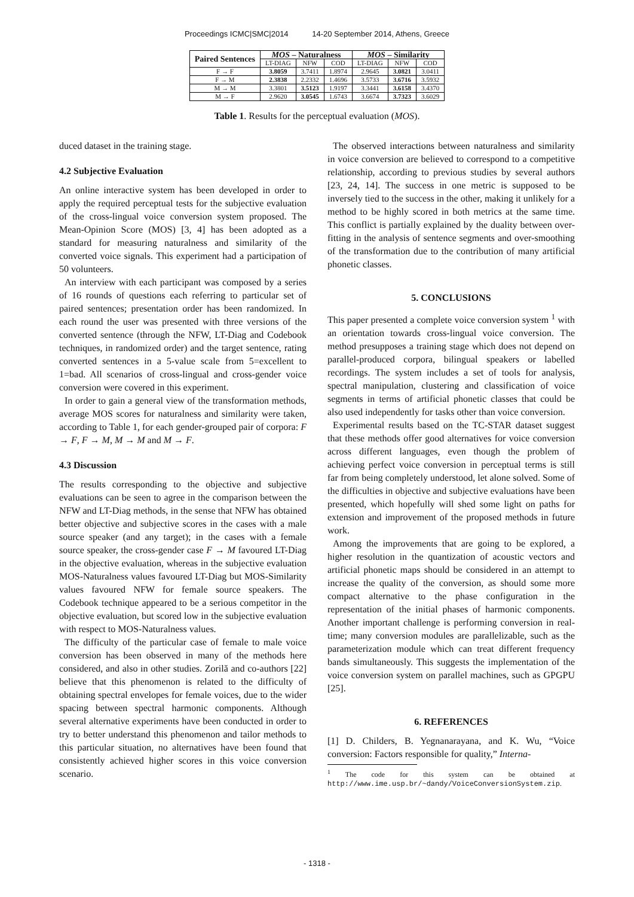Proceedings ICMC|SMC|2014 14-20 September 2014, Athens, Greece
| Paired Sentences | MOS – Naturalness | | | MOS – Similarity | | |
| --- | --- | --- | --- | --- | --- | --- |
| | LT-DIAG | NFW | COD | LT-DIAG | NFW | COD |
| F → F | 3.8059 | 3.7411 | 1.8974 | 2.9645 | 3.0821 | 3.0411 |
| F → M | 2.3838 | 2.2332 | 1.4696 | 3.5733 | 3.6716 | 3.5932 |
| M → M | 3.3801 | 3.5123 | 1.9197 | 3.3441 | 3.6158 | 3.4370 |
| M → F | 2.9620 | 3.0545 | 1.6743 | 3.6674 | 3.7323 | 3.6029 |
Table 1. Results for the perceptual evaluation (MOS).
duced dataset in the training stage.
4.2 Subjective Evaluation
An online interactive system has been developed in order to apply the required perceptual tests for the subjective evaluation of the cross-lingual voice conversion system proposed. The Mean-Opinion Score (MOS) [3, 4] has been adopted as a standard for measuring naturalness and similarity of the converted voice signals. This experiment had a participation of 50 volunteers.
An interview with each participant was composed by a series of 16 rounds of questions each referring to particular set of paired sentences; presentation order has been randomized. In each round the user was presented with three versions of the converted sentence (through the NFW, LT-Diag and Codebook techniques, in randomized order) and the target sentence, rating converted sentences in a 5-value scale from 5=excellent to 1=bad. All scenarios of cross-lingual and cross-gender voice conversion were covered in this experiment.
In order to gain a general view of the transformation methods, average MOS scores for naturalness and similarity were taken, according to Table 1, for each gender-grouped pair of corpora: F → F, F → M, M → M and M → F.
4.3 Discussion
The results corresponding to the objective and subjective evaluations can be seen to agree in the comparison between the NFW and LT-Diag methods, in the sense that NFW has obtained better objective and subjective scores in the cases with a male source speaker (and any target); in the cases with a female source speaker, the cross-gender case F → M favoured LT-Diag in the objective evaluation, whereas in the subjective evaluation MOS-Naturalness values favoured LT-Diag but MOS-Similarity values favoured NFW for female source speakers. The Codebook technique appeared to be a serious competitor in the objective evaluation, but scored low in the subjective evaluation with respect to MOS-Naturalness values.
The difficulty of the particular case of female to male voice conversion has been observed in many of the methods here considered, and also in other studies. Zorilă and co-authors [22] believe that this phenomenon is related to the difficulty of obtaining spectral envelopes for female voices, due to the wider spacing between spectral harmonic components. Although several alternative experiments have been conducted in order to try to better understand this phenomenon and tailor methods to this particular situation, no alternatives have been found that consistently achieved higher scores in this voice conversion scenario.
The observed interactions between naturalness and similarity in voice conversion are believed to correspond to a competitive relationship, according to previous studies by several authors [23, 24, 14]. The success in one metric is supposed to be inversely tied to the success in the other, making it unlikely for a method to be highly scored in both metrics at the same time. This conflict is partially explained by the duality between over-fitting in the analysis of sentence segments and over-smoothing of the transformation due to the contribution of many artificial phonetic classes.
5. CONCLUSIONS
This paper presented a complete voice conversion system <sup>1</sup> with an orientation towards cross-lingual voice conversion. The method presupposes a training stage which does not depend on parallel-produced corpora, bilingual speakers or labelled recordings. The system includes a set of tools for analysis, spectral manipulation, clustering and classification of voice segments in terms of artificial phonetic classes that could be also used independently for tasks other than voice conversion.
Experimental results based on the TC-STAR dataset suggest that these methods offer good alternatives for voice conversion across different languages, even though the problem of achieving perfect voice conversion in perceptual terms is still far from being completely understood, let alone solved. Some of the difficulties in objective and subjective evaluations have been presented, which hopefully will shed some light on paths for extension and improvement of the proposed methods in future work.
Among the improvements that are going to be explored, a higher resolution in the quantization of acoustic vectors and artificial phonetic maps should be considered in an attempt to increase the quality of the conversion, as should some more compact alternative to the phase configuration in the representation of the initial phases of harmonic components. Another important challenge is performing conversion in real-time; many conversion modules are parallelizable, such as the parameterization module which can treat different frequency bands simultaneously. This suggests the implementation of the voice conversion system on parallel machines, such as GPGPU [25].
6. REFERENCES
[1] D. Childers, B. Yegnanarayana, and K. Wu, “Voice conversion: Factors responsible for quality,” Interna-
<sup>1</sup> The code for this system can be obtained at http://www.ime.usp.br/~dandy/VoiceConversionSystem.zip.
- 1318 -